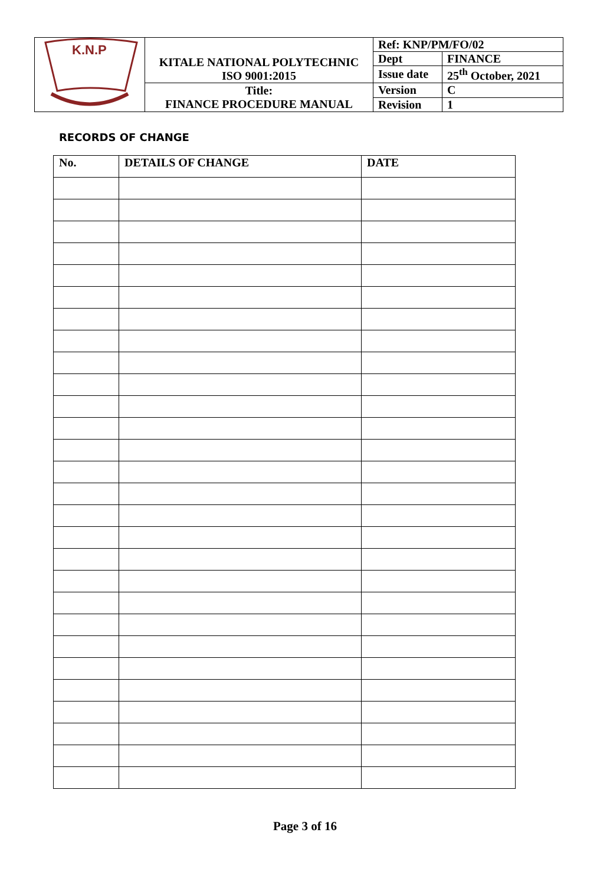| K.N.P | KITALE NATIONAL POLYTECHNIC ISO 9001:2015 | Ref: KNP/PM/FO/02 | |
| | | Dept | FINANCE |
| | | Issue date | 25<sup>th</sup> October, 2021 |
| | Title: FINANCE PROCEDURE MANUAL | Version | C |
| | | Revision | 1 |
RECORDS OF CHANGE
| No. | DETAILS OF CHANGE | DATE |
| --- | --- | --- |
Page 3 of 16